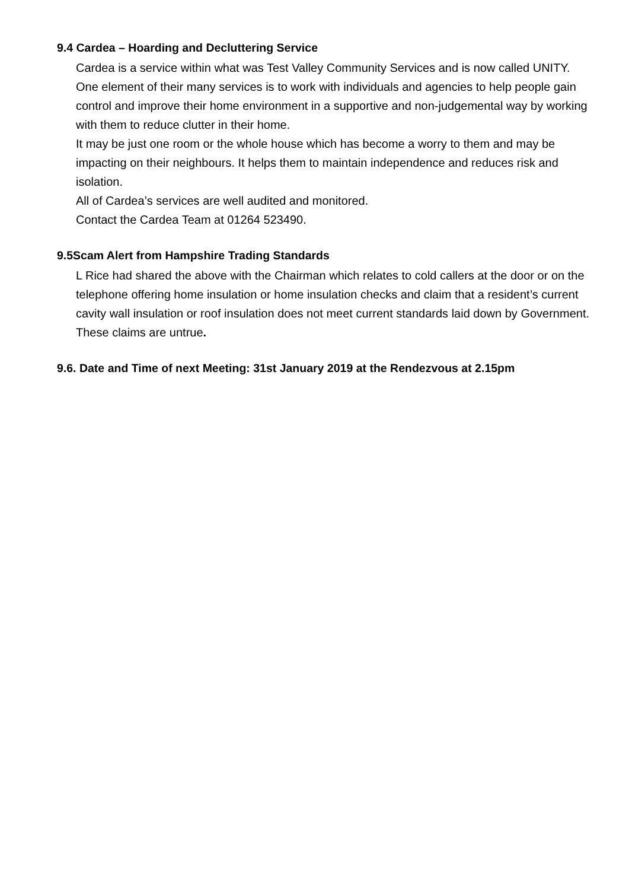9.4 Cardea – Hoarding and Decluttering Service
Cardea is a service within what was Test Valley Community Services and is now called UNITY. One element of their many services is to work with individuals and agencies to help people gain control and improve their home environment in a supportive and non-judgemental way by working with them to reduce clutter in their home.
It may be just one room or the whole house which has become a worry to them and may be impacting on their neighbours. It helps them to maintain independence and reduces risk and isolation.
All of Cardea’s services are well audited and monitored.
Contact the Cardea Team at 01264 523490.
9.5Scam Alert from Hampshire Trading Standards
L Rice had shared the above with the Chairman which relates to cold callers at the door or on the telephone offering home insulation or home insulation checks and claim that a resident’s current cavity wall insulation or roof insulation does not meet current standards laid down by Government. These claims are untrue.
9.6. Date and Time of next Meeting: 31st January 2019 at the Rendezvous at 2.15pm